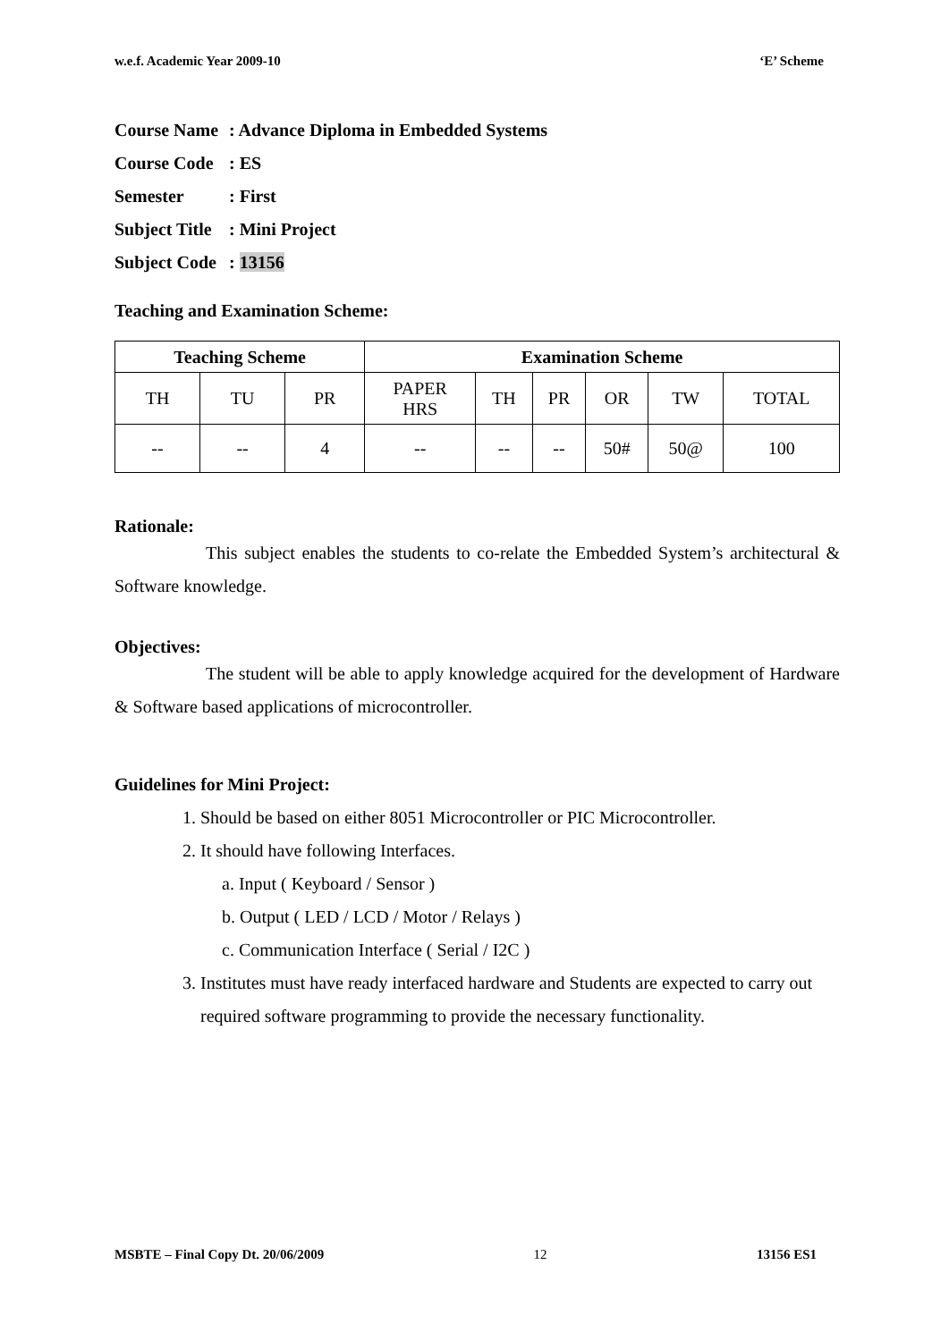w.e.f. Academic Year 2009-10 ‘E’ Scheme
Course Name: Advance Diploma in Embedded Systems
Course Code: ES
Semester: First
Subject Title: Mini Project
Subject Code: 13156
Teaching and Examination Scheme:
| Teaching Scheme | | | Examination Scheme | | | | | |
| --- | --- | --- | --- | --- | --- | --- | --- | --- |
| TH | TU | PR | PAPER HRS | TH | PR | OR | TW | TOTAL |
| -- | -- | 4 | -- | -- | -- | 50# | 50@ | 100 |
Rationale:
This subject enables the students to co-relate the Embedded System’s architectural & Software knowledge.
Objectives:
The student will be able to apply knowledge acquired for the development of Hardware & Software based applications of microcontroller.
Guidelines for Mini Project:
1. Should be based on either 8051 Microcontroller or PIC Microcontroller.
2. It should have following Interfaces.
a. Input ( Keyboard / Sensor )
b. Output ( LED / LCD / Motor / Relays )
c. Communication Interface ( Serial / I2C )
3. Institutes must have ready interfaced hardware and Students are expected to carry out required software programming to provide the necessary functionality.
MSBTE – Final Copy Dt. 20/06/2009 12 13156 ES1